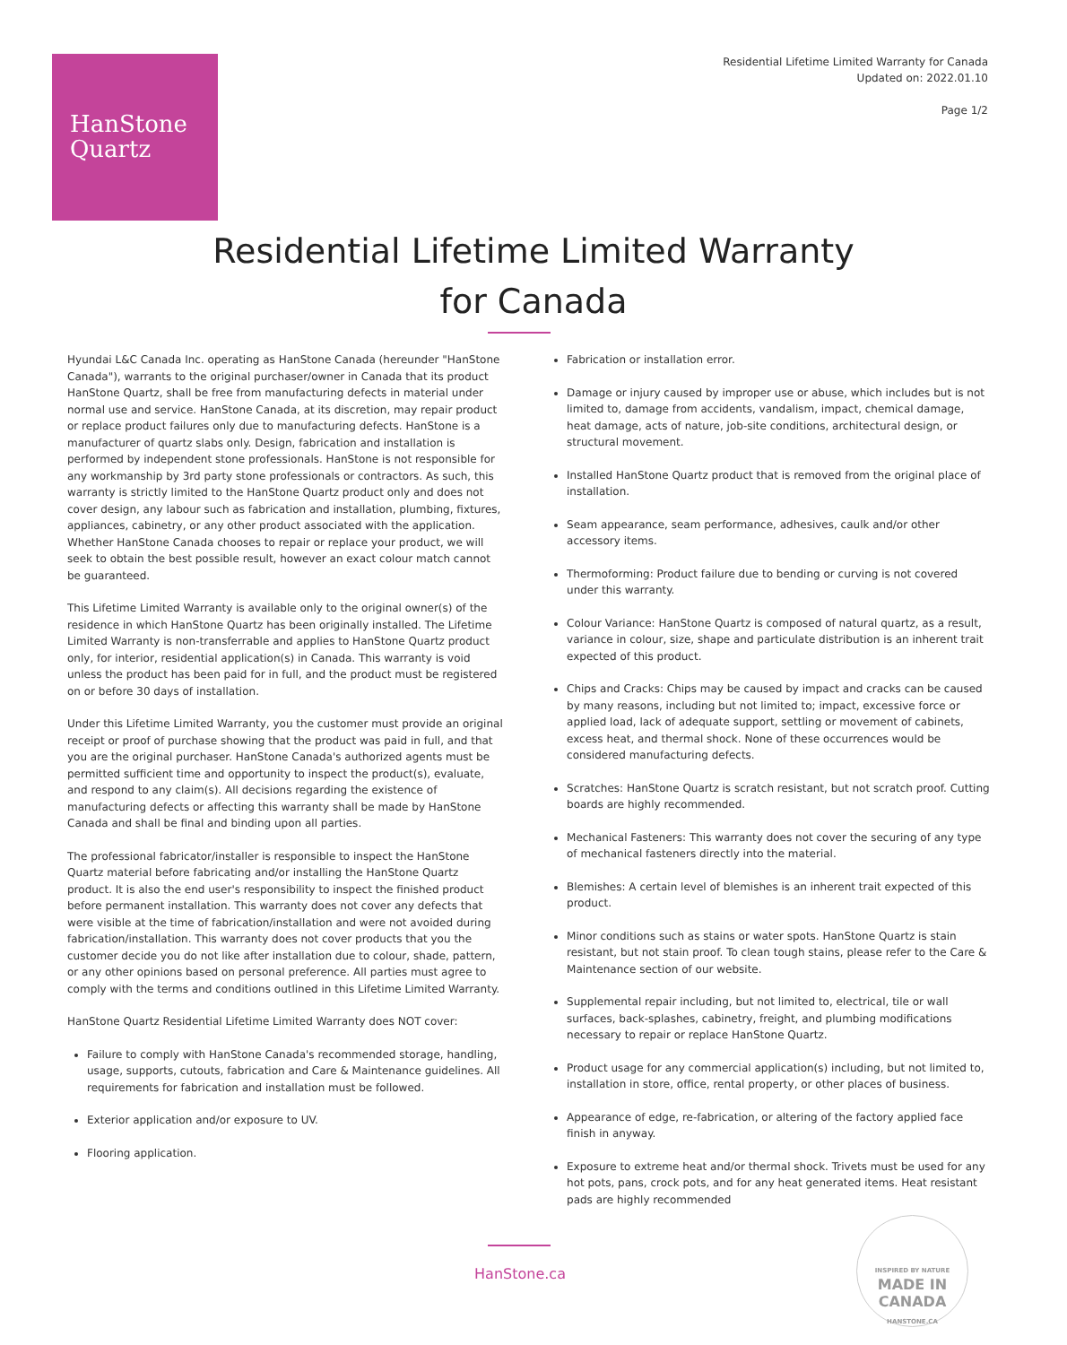HanStone
Quartz
Residential Lifetime Limited Warranty for Canada
Updated on: 2022.01.10
Page 1/2
Residential Lifetime Limited Warranty
for Canada
Hyundai L&C Canada Inc. operating as HanStone Canada (hereunder "HanStone Canada"), warrants to the original purchaser/owner in Canada that its product HanStone Quartz, shall be free from manufacturing defects in material under normal use and service. HanStone Canada, at its discretion, may repair product or replace product failures only due to manufacturing defects. HanStone is a manufacturer of quartz slabs only. Design, fabrication and installation is performed by independent stone professionals. HanStone is not responsible for any workmanship by 3rd party stone professionals or contractors. As such, this warranty is strictly limited to the HanStone Quartz product only and does not cover design, any labour such as fabrication and installation, plumbing, fixtures, appliances, cabinetry, or any other product associated with the application. Whether HanStone Canada chooses to repair or replace your product, we will seek to obtain the best possible result, however an exact colour match cannot be guaranteed.
This Lifetime Limited Warranty is available only to the original owner(s) of the residence in which HanStone Quartz has been originally installed. The Lifetime Limited Warranty is non-transferrable and applies to HanStone Quartz product only, for interior, residential application(s) in Canada. This warranty is void unless the product has been paid for in full, and the product must be registered on or before 30 days of installation.
Under this Lifetime Limited Warranty, you the customer must provide an original receipt or proof of purchase showing that the product was paid in full, and that you are the original purchaser. HanStone Canada's authorized agents must be permitted sufficient time and opportunity to inspect the product(s), evaluate, and respond to any claim(s). All decisions regarding the existence of manufacturing defects or affecting this warranty shall be made by HanStone Canada and shall be final and binding upon all parties.
The professional fabricator/installer is responsible to inspect the HanStone Quartz material before fabricating and/or installing the HanStone Quartz product. It is also the end user's responsibility to inspect the finished product before permanent installation. This warranty does not cover any defects that were visible at the time of fabrication/installation and were not avoided during fabrication/installation. This warranty does not cover products that you the customer decide you do not like after installation due to colour, shade, pattern, or any other opinions based on personal preference. All parties must agree to comply with the terms and conditions outlined in this Lifetime Limited Warranty.
HanStone Quartz Residential Lifetime Limited Warranty does NOT cover:
Failure to comply with HanStone Canada's recommended storage, handling, usage, supports, cutouts, fabrication and Care & Maintenance guidelines. All requirements for fabrication and installation must be followed.
Exterior application and/or exposure to UV.
Flooring application.
Fabrication or installation error.
Damage or injury caused by improper use or abuse, which includes but is not limited to, damage from accidents, vandalism, impact, chemical damage, heat damage, acts of nature, job-site conditions, architectural design, or structural movement.
Installed HanStone Quartz product that is removed from the original place of installation.
Seam appearance, seam performance, adhesives, caulk and/or other accessory items.
Thermoforming: Product failure due to bending or curving is not covered under this warranty.
Colour Variance: HanStone Quartz is composed of natural quartz, as a result, variance in colour, size, shape and particulate distribution is an inherent trait expected of this product.
Chips and Cracks: Chips may be caused by impact and cracks can be caused by many reasons, including but not limited to; impact, excessive force or applied load, lack of adequate support, settling or movement of cabinets, excess heat, and thermal shock. None of these occurrences would be considered manufacturing defects.
Scratches: HanStone Quartz is scratch resistant, but not scratch proof. Cutting boards are highly recommended.
Mechanical Fasteners: This warranty does not cover the securing of any type of mechanical fasteners directly into the material.
Blemishes: A certain level of blemishes is an inherent trait expected of this product.
Minor conditions such as stains or water spots. HanStone Quartz is stain resistant, but not stain proof. To clean tough stains, please refer to the Care & Maintenance section of our website.
Supplemental repair including, but not limited to, electrical, tile or wall surfaces, back-splashes, cabinetry, freight, and plumbing modifications necessary to repair or replace HanStone Quartz.
Product usage for any commercial application(s) including, but not limited to, installation in store, office, rental property, or other places of business.
Appearance of edge, re-fabrication, or altering of the factory applied face finish in anyway.
Exposure to extreme heat and/or thermal shock. Trivets must be used for any hot pots, pans, crock pots, and for any heat generated items. Heat resistant pads are highly recommended
HanStone.ca
INSPIRED BY NATURE
MADE IN CANADA
HANSTONE.CA